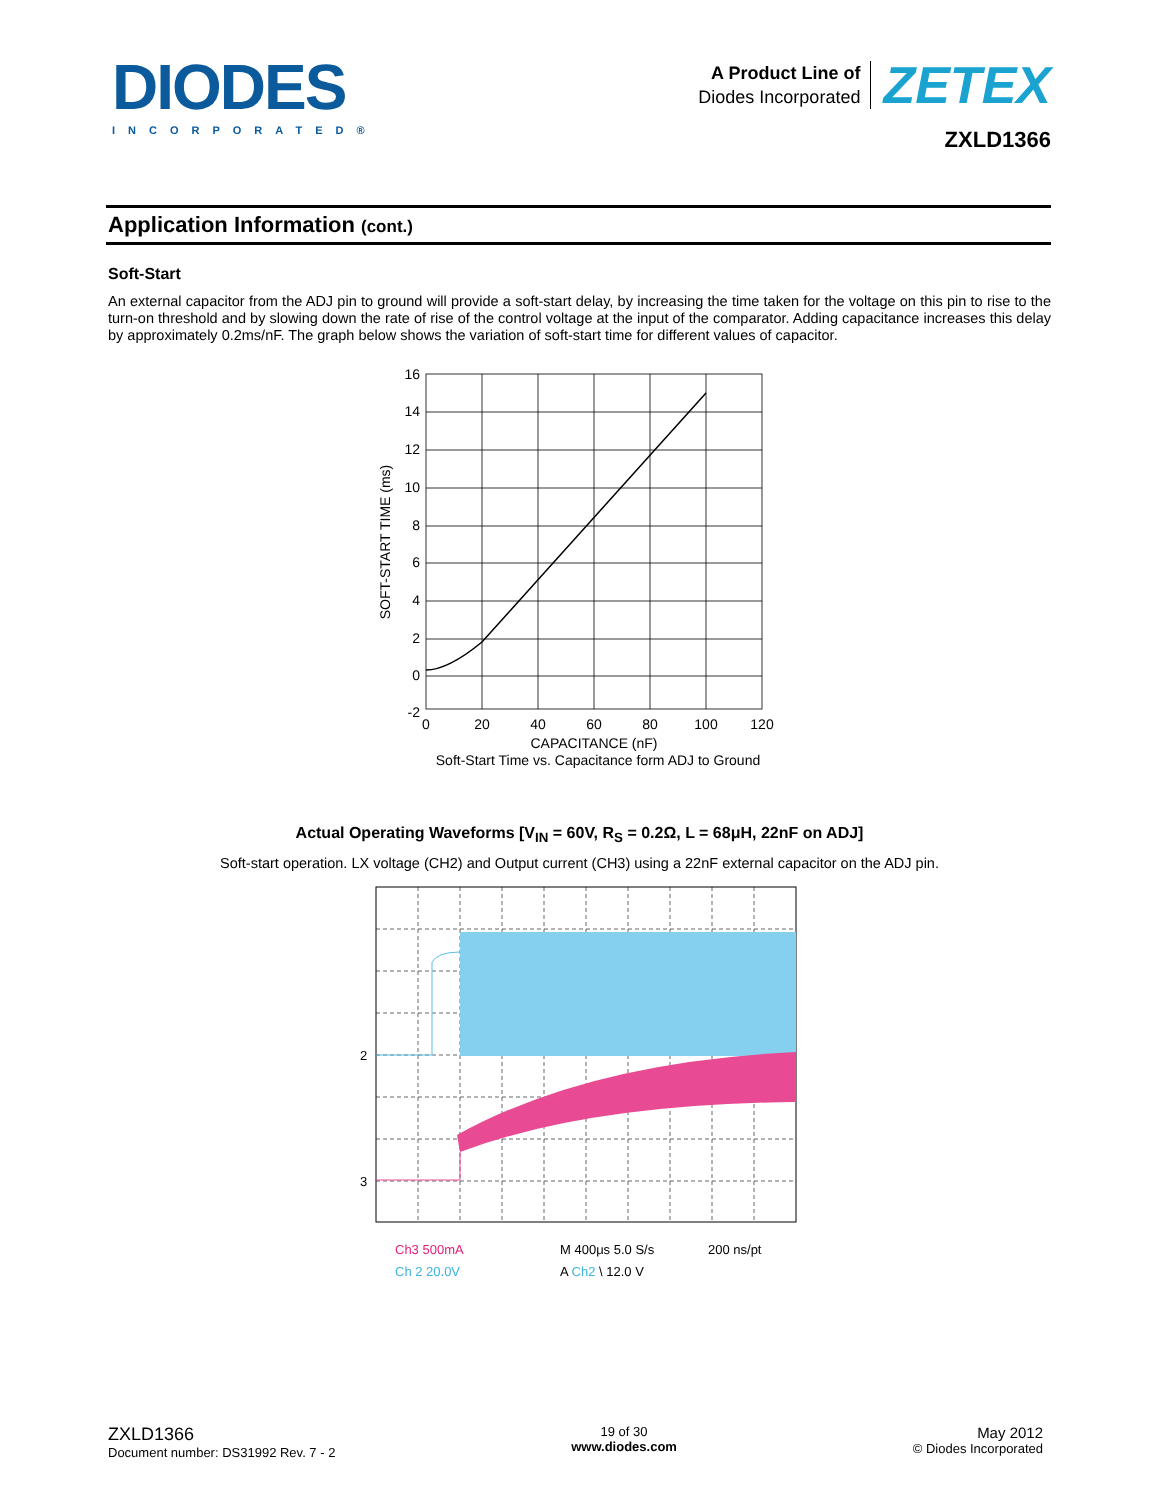DIODES
INCORPORATED®
A Product Line of
Diodes Incorporated
ZETEX
ZXLD1366
Application Information (cont.)
Soft-Start
An external capacitor from the ADJ pin to ground will provide a soft-start delay, by increasing the time taken for the voltage on this pin to rise to the turn-on threshold and by slowing down the rate of rise of the control voltage at the input of the comparator. Adding capacitance increases this delay by approximately 0.2ms/nF. The graph below shows the variation of soft-start time for different values of capacitor.
16
14
12
10
8
6
4
2
0
-2
0
20
40
60
80
100
120
CAPACITANCE (nF)
Soft-Start Time vs. Capacitance form ADJ to Ground
SOFT-START TIME (ms)
Actual Operating Waveforms [V<sub>IN</sub> = 60V, R<sub>S</sub> = 0.2Ω, L = 68μH, 22nF on ADJ]
Soft-start operation. LX voltage (CH2) and Output current (CH3) using a 22nF external capacitor on the ADJ pin.
2
3
Ch3 500mA
M 400μs 5.0 S/s
200 ns/pt
Ch 2 20.0V
A Ch2 \ 12.0 V
ZXLD1366
Document number: DS31992 Rev. 7 - 2
19 of 30
www.diodes.com
May 2012
© Diodes Incorporated